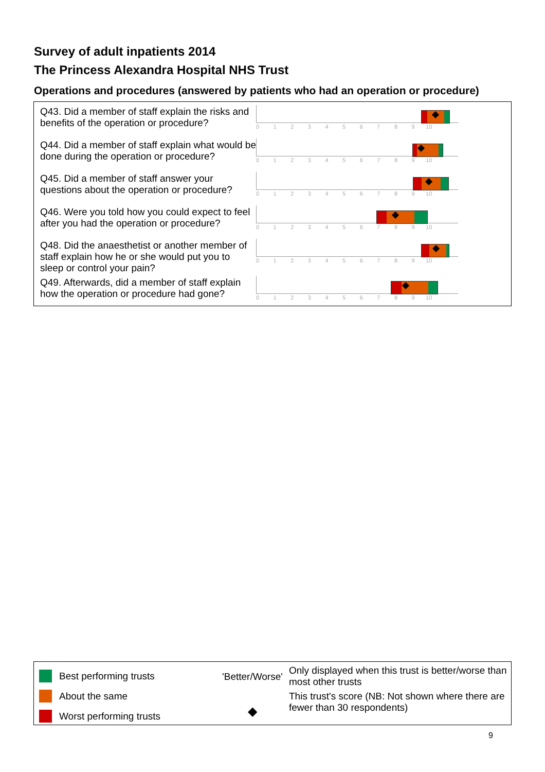Survey of adult inpatients 2014
The Princess Alexandra Hospital NHS Trust
Operations and procedures (answered by patients who had an operation or procedure)
Q43. Did a member of staff explain the risks and benefits of the operation or procedure?
0 1 2 3 4 5 6 7 8 9 10
Q44. Did a member of staff explain what would be done during the operation or procedure?
0 1 2 3 4 5 6 7 8 9 10
Q45. Did a member of staff answer your questions about the operation or procedure?
0 1 2 3 4 5 6 7 8 9 10
Q46. Were you told how you could expect to feel after you had the operation or procedure?
0 1 2 3 4 5 6 7 8 9 10
Q48. Did the anaesthetist or another member of staff explain how he or she would put you to sleep or control your pain?
0 1 2 3 4 5 6 7 8 9 10
Q49. Afterwards, did a member of staff explain how the operation or procedure had gone?
0 1 2 3 4 5 6 7 8 9 10
Best performing trusts
About the same
Worst performing trusts
'Better/Worse'
◆
Only displayed when this trust is better/worse than most other trusts
This trust's score (NB: Not shown where there are fewer than 30 respondents)
9